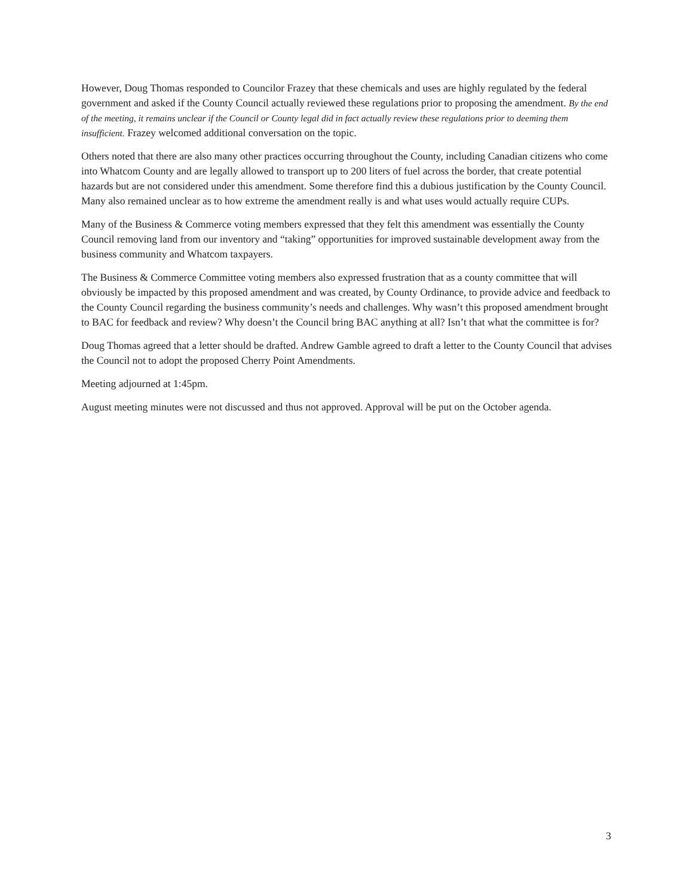However, Doug Thomas responded to Councilor Frazey that these chemicals and uses are highly regulated by the federal government and asked if the County Council actually reviewed these regulations prior to proposing the amendment. By the end of the meeting, it remains unclear if the Council or County legal did in fact actually review these regulations prior to deeming them insufficient. Frazey welcomed additional conversation on the topic.
Others noted that there are also many other practices occurring throughout the County, including Canadian citizens who come into Whatcom County and are legally allowed to transport up to 200 liters of fuel across the border, that create potential hazards but are not considered under this amendment. Some therefore find this a dubious justification by the County Council. Many also remained unclear as to how extreme the amendment really is and what uses would actually require CUPs.
Many of the Business & Commerce voting members expressed that they felt this amendment was essentially the County Council removing land from our inventory and “taking” opportunities for improved sustainable development away from the business community and Whatcom taxpayers.
The Business & Commerce Committee voting members also expressed frustration that as a county committee that will obviously be impacted by this proposed amendment and was created, by County Ordinance, to provide advice and feedback to the County Council regarding the business community’s needs and challenges. Why wasn’t this proposed amendment brought to BAC for feedback and review? Why doesn’t the Council bring BAC anything at all? Isn’t that what the committee is for?
Doug Thomas agreed that a letter should be drafted. Andrew Gamble agreed to draft a letter to the County Council that advises the Council not to adopt the proposed Cherry Point Amendments.
Meeting adjourned at 1:45pm.
August meeting minutes were not discussed and thus not approved. Approval will be put on the October agenda.
3